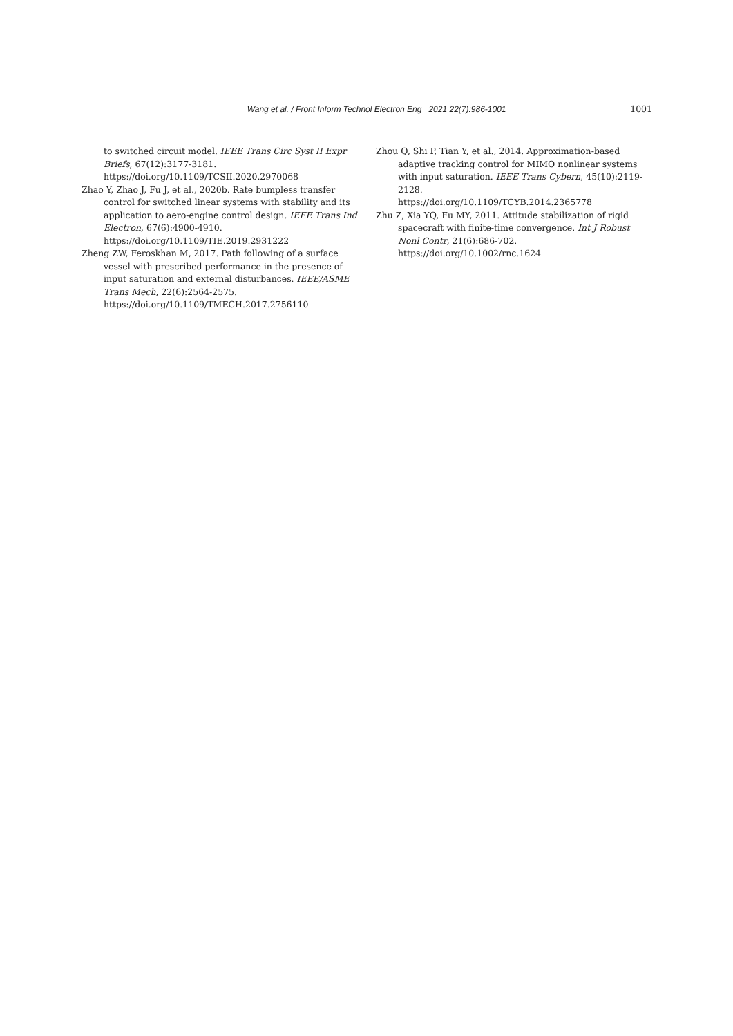Wang et al. / Front Inform Technol Electron Eng 2021 22(7):986-1001 1001
to switched circuit model. IEEE Trans Circ Syst II Expr Briefs, 67(12):3177-3181.
https://doi.org/10.1109/TCSII.2020.2970068
Zhao Y, Zhao J, Fu J, et al., 2020b. Rate bumpless transfer control for switched linear systems with stability and its application to aero-engine control design. IEEE Trans Ind Electron, 67(6):4900-4910.
https://doi.org/10.1109/TIE.2019.2931222
Zheng ZW, Feroskhan M, 2017. Path following of a surface vessel with prescribed performance in the presence of input saturation and external disturbances. IEEE/ASME Trans Mech, 22(6):2564-2575.
https://doi.org/10.1109/TMECH.2017.2756110
Zhou Q, Shi P, Tian Y, et al., 2014. Approximation-based adaptive tracking control for MIMO nonlinear systems with input saturation. IEEE Trans Cybern, 45(10):2119-2128.
https://doi.org/10.1109/TCYB.2014.2365778
Zhu Z, Xia YQ, Fu MY, 2011. Attitude stabilization of rigid spacecraft with finite-time convergence. Int J Robust Nonl Contr, 21(6):686-702.
https://doi.org/10.1002/rnc.1624